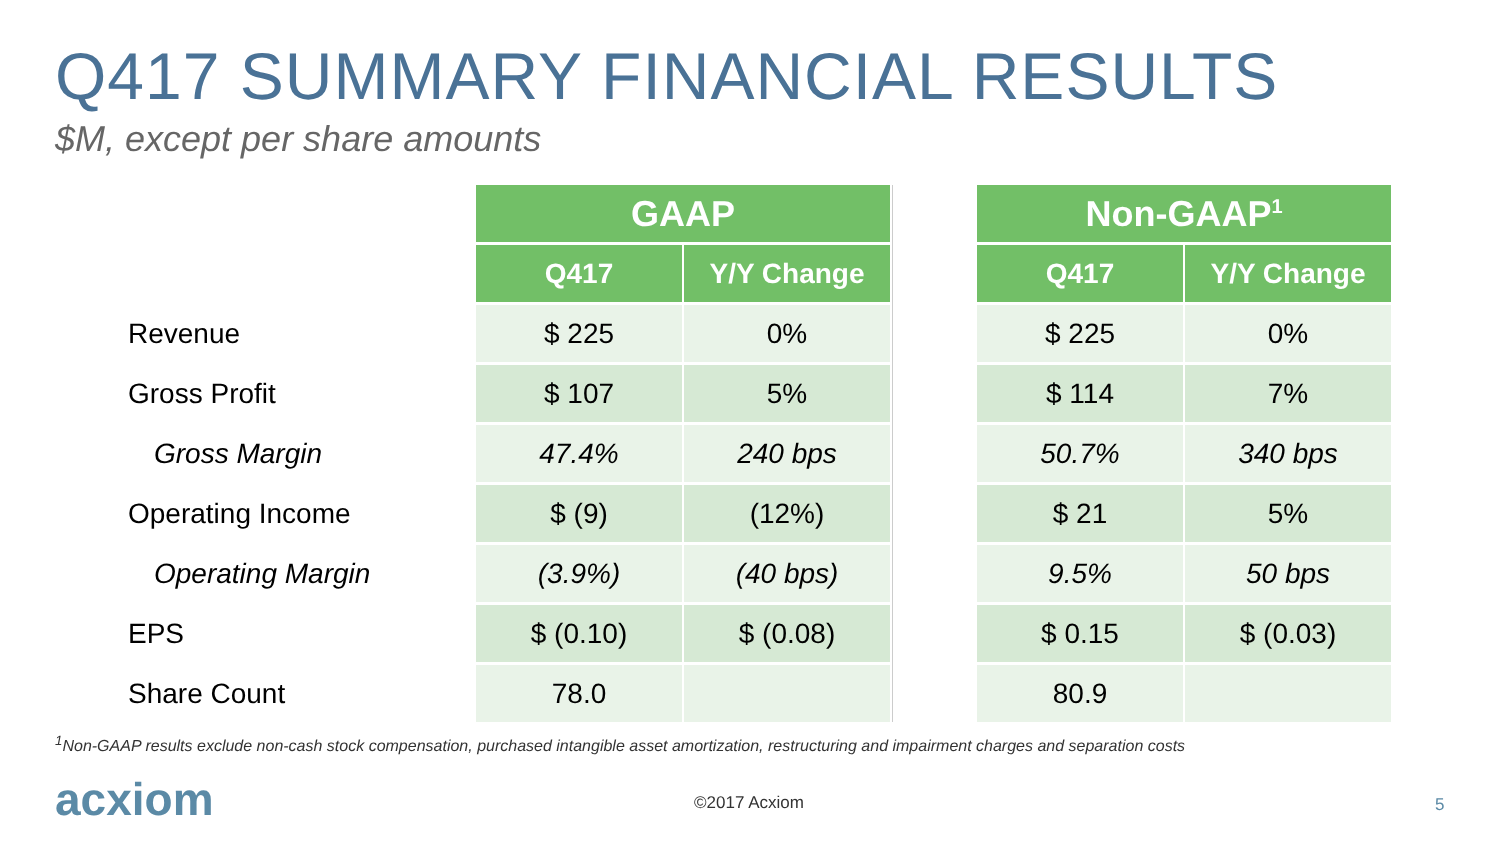Q417 SUMMARY FINANCIAL RESULTS
$M, except per share amounts
| | GAAP | | | Non-GAAP<sup>1</sup> | |
| | Q417 | Y/Y Change | | Q417 | Y/Y Change |
| Revenue | $ 225 | 0% | | $ 225 | 0% |
| Gross Profit | $ 107 | 5% | | $ 114 | 7% |
| Gross Margin | 47.4% | 240 bps | | 50.7% | 340 bps |
| Operating Income | $ (9) | (12%) | | $ 21 | 5% |
| Operating Margin | (3.9%) | (40 bps) | | 9.5% | 50 bps |
| EPS | $ (0.10) | $ (0.08) | | $ 0.15 | $ (0.03) |
| Share Count | 78.0 | | | 80.9 | |
<sup>1</sup> Non-GAAP results exclude non-cash stock compensation, purchased intangible asset amortization, restructuring and impairment charges and separation costs
acxiom ©2017 Acxiom 5